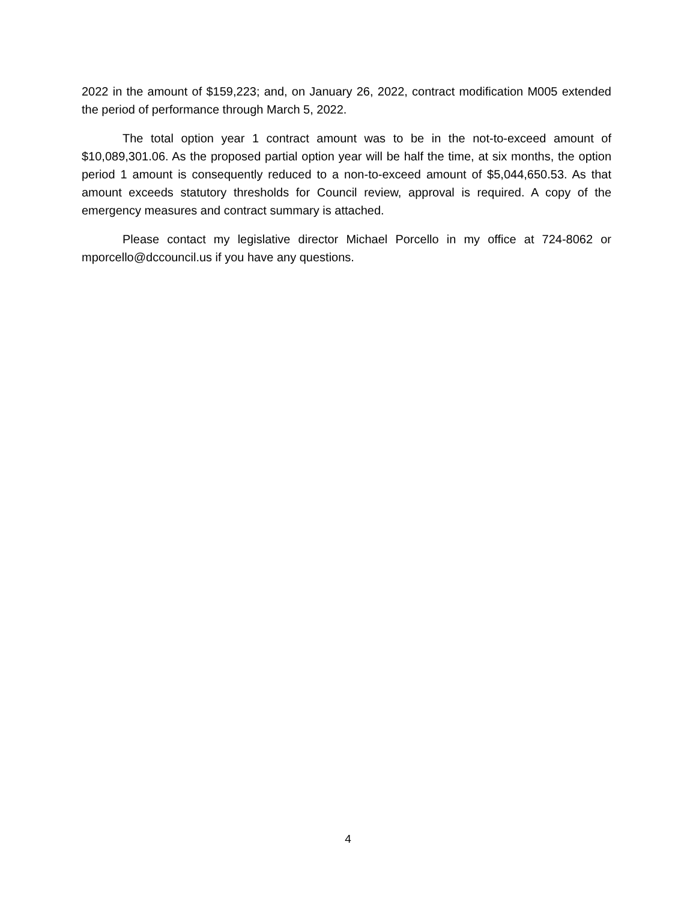2022 in the amount of $159,223; and, on January 26, 2022, contract modification M005 extended the period of performance through March 5, 2022.
The total option year 1 contract amount was to be in the not-to-exceed amount of $10,089,301.06. As the proposed partial option year will be half the time, at six months, the option period 1 amount is consequently reduced to a non-to-exceed amount of $5,044,650.53. As that amount exceeds statutory thresholds for Council review, approval is required. A copy of the emergency measures and contract summary is attached.
Please contact my legislative director Michael Porcello in my office at 724-8062 or mporcello@dccouncil.us if you have any questions.
4